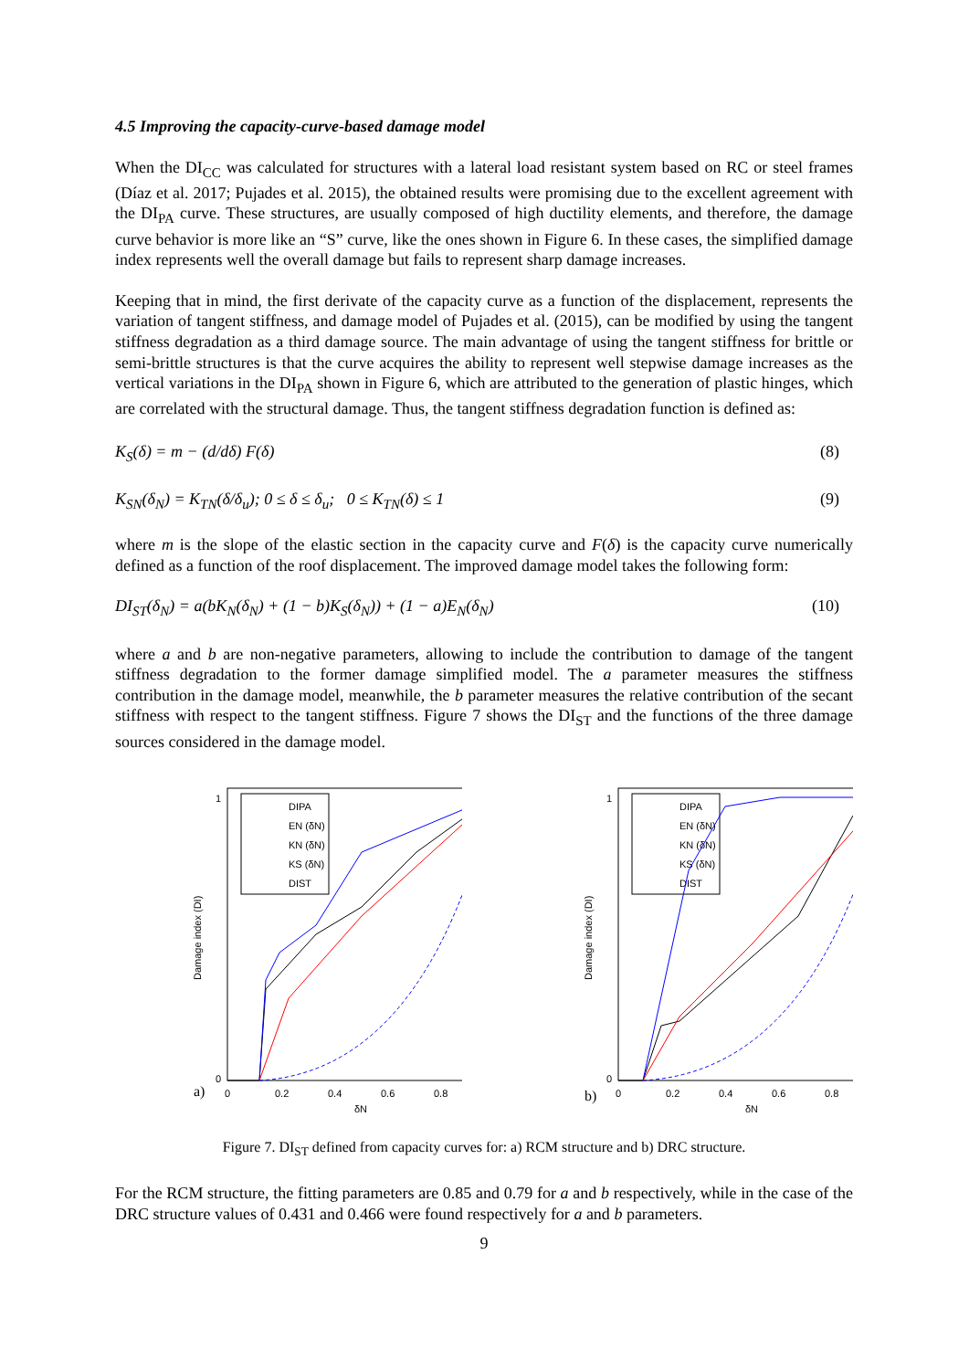4.5 Improving the capacity-curve-based damage model
When the DI<sub>CC</sub> was calculated for structures with a lateral load resistant system based on RC or steel frames (Díaz et al. 2017; Pujades et al. 2015), the obtained results were promising due to the excellent agreement with the DI<sub>PA</sub> curve. These structures, are usually composed of high ductility elements, and therefore, the damage curve behavior is more like an “S” curve, like the ones shown in Figure 6. In these cases, the simplified damage index represents well the overall damage but fails to represent sharp damage increases.
Keeping that in mind, the first derivate of the capacity curve as a function of the displacement, represents the variation of tangent stiffness, and damage model of Pujades et al. (2015), can be modified by using the tangent stiffness degradation as a third damage source. The main advantage of using the tangent stiffness for brittle or semi-brittle structures is that the curve acquires the ability to represent well stepwise damage increases as the vertical variations in the DI<sub>PA</sub> shown in Figure 6, which are attributed to the generation of plastic hinges, which are correlated with the structural damage. Thus, the tangent stiffness degradation function is defined as:
K<sub>S</sub>(δ) = m − (d/dδ) F(δ) (8)
K<sub>SN</sub>(δ<sub>N</sub>) = K<sub>TN</sub>(δ/δ<sub>u</sub>); 0 ≤ δ ≤ δ<sub>u</sub>; 0 ≤ K<sub>TN</sub>(δ) ≤ 1 (9)
where m is the slope of the elastic section in the capacity curve and F(δ) is the capacity curve numerically defined as a function of the roof displacement. The improved damage model takes the following form:
DI<sub>ST</sub>(δ<sub>N</sub>) = a(bK<sub>N</sub>(δ<sub>N</sub>) + (1 − b)K<sub>S</sub>(δ<sub>N</sub>)) + (1 − a)E<sub>N</sub>(δ<sub>N</sub>) (10)
where a and b are non-negative parameters, allowing to include the contribution to damage of the tangent stiffness degradation to the former damage simplified model. The a parameter measures the stiffness contribution in the damage model, meanwhile, the b parameter measures the relative contribution of the secant stiffness with respect to the tangent stiffness. Figure 7 shows the DI<sub>ST</sub> and the functions of the three damage sources considered in the damage model.
a)
1
0
0
0.2
0.4
0.6
0.8
δN
Damage index (DI)
DIPA
EN (δN)
KN (δN)
KS (δN)
DIST
b)
1
0
0
0.2
0.4
0.6
0.8
δN
Damage index (DI)
DIPA
EN (δN)
KN (δN)
KS (δN)
DIST
Figure 7. DI<sub>ST</sub> defined from capacity curves for: a) RCM structure and b) DRC structure.
For the RCM structure, the fitting parameters are 0.85 and 0.79 for a and b respectively, while in the case of the DRC structure values of 0.431 and 0.466 were found respectively for a and b parameters.
9